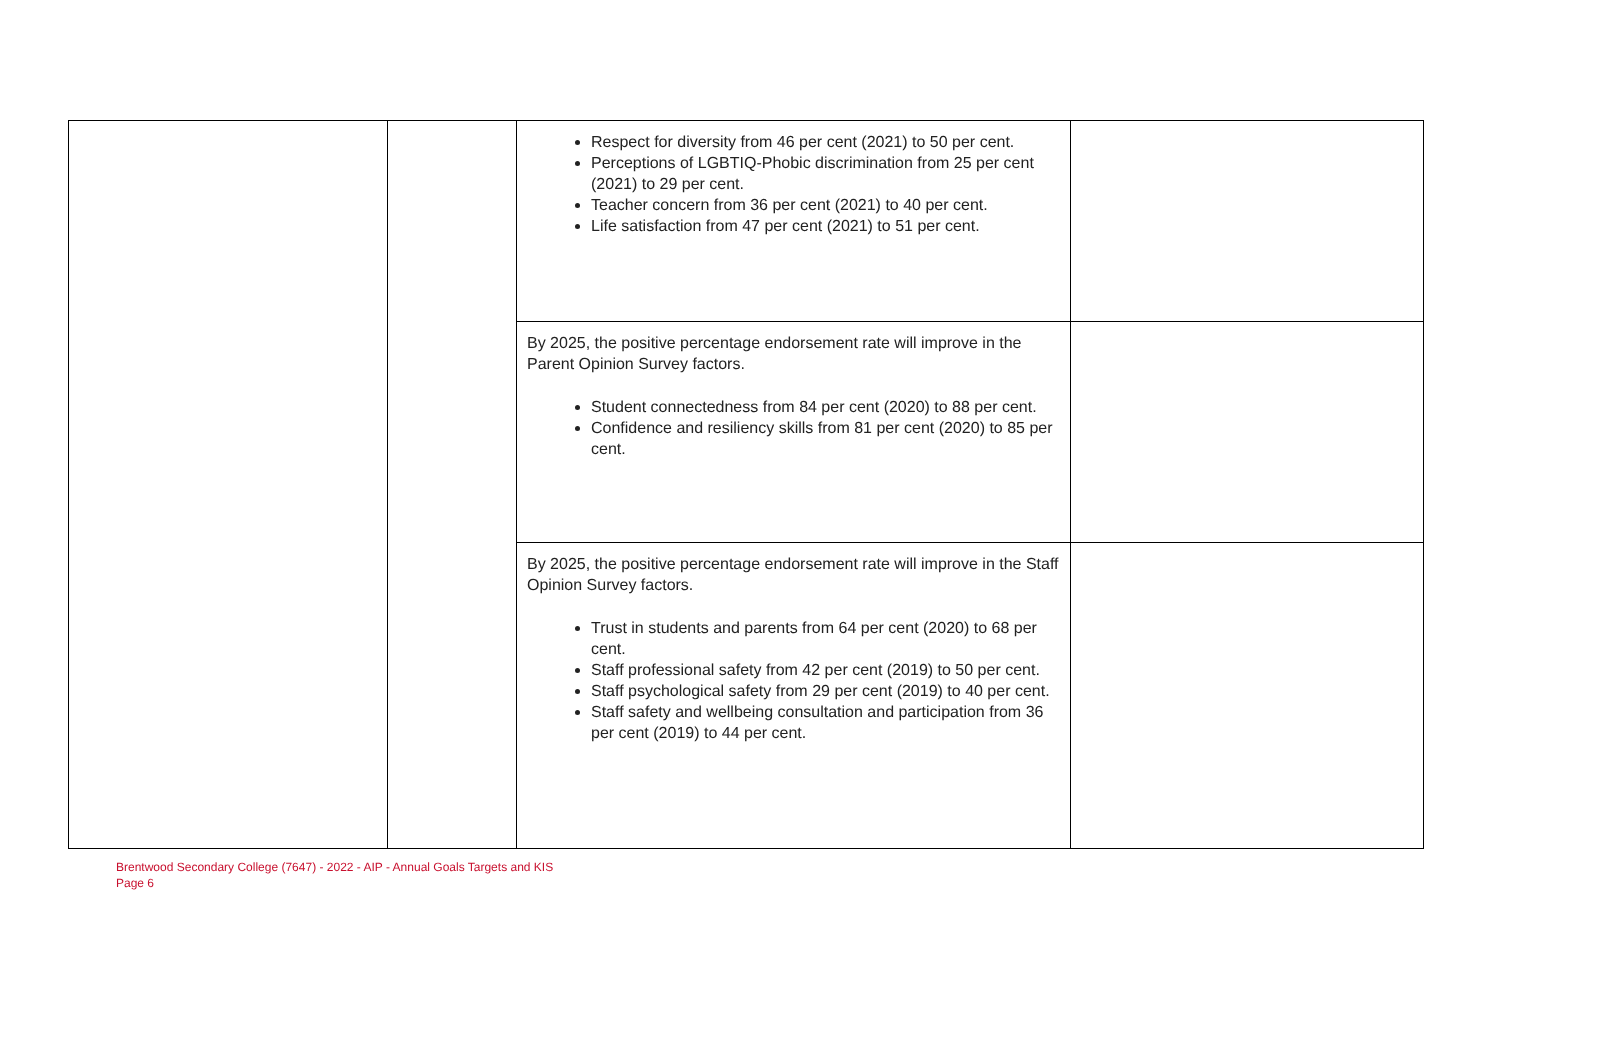| | | Respect for diversity from 46 per cent (2021) to 50 per cent. Perceptions of LGBTIQ-Phobic discrimination from 25 per cent (2021) to 29 per cent. Teacher concern from 36 per cent (2021) to 40 per cent. Life satisfaction from 47 per cent (2021) to 51 per cent. | |
| | | By 2025, the positive percentage endorsement rate will improve in the Parent Opinion Survey factors. Student connectedness from 84 per cent (2020) to 88 per cent. Confidence and resiliency skills from 81 per cent (2020) to 85 per cent. | |
| | | By 2025, the positive percentage endorsement rate will improve in the Staff Opinion Survey factors. Trust in students and parents from 64 per cent (2020) to 68 per cent. Staff professional safety from 42 per cent (2019) to 50 per cent. Staff psychological safety from 29 per cent (2019) to 40 per cent. Staff safety and wellbeing consultation and participation from 36 per cent (2019) to 44 per cent. | |
Brentwood Secondary College (7647) - 2022 - AIP - Annual Goals Targets and KIS
Page 6